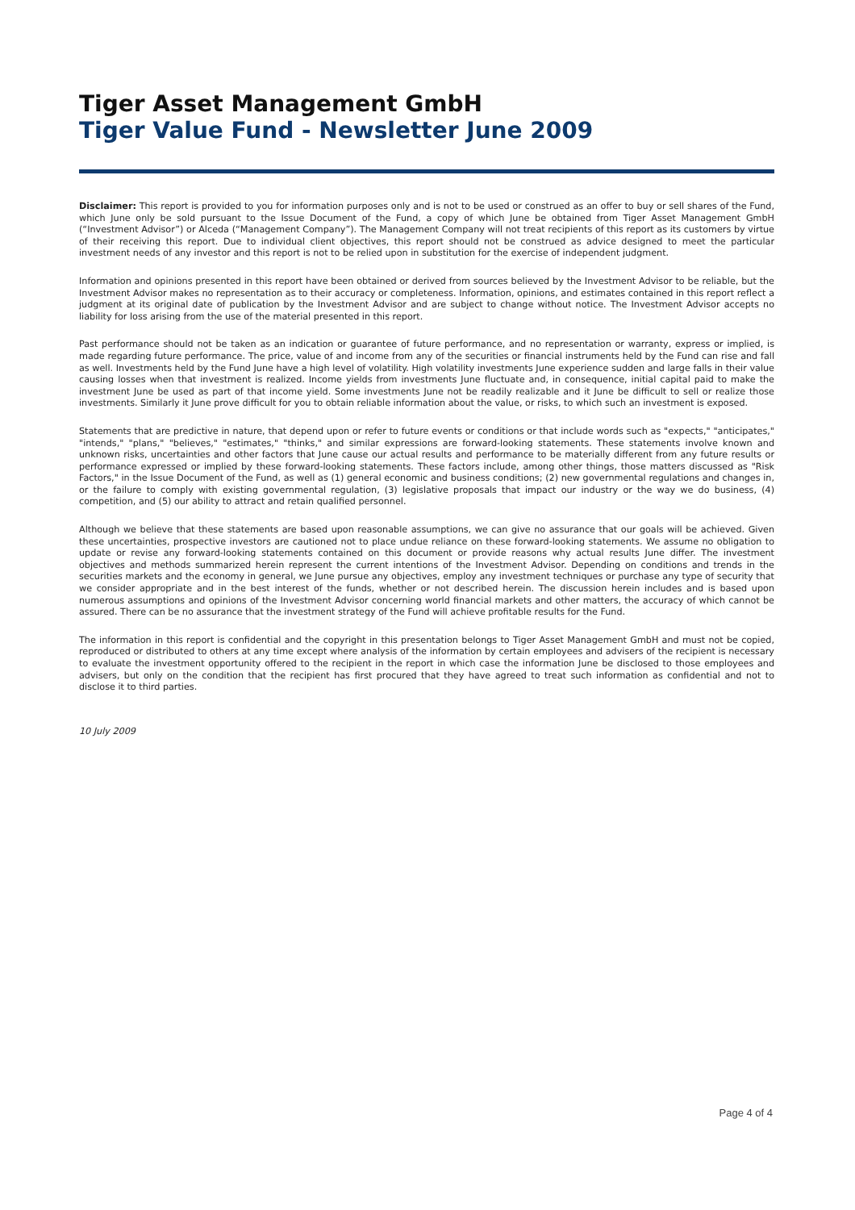Tiger Asset Management GmbH
Tiger Value Fund - Newsletter June 2009
Disclaimer: This report is provided to you for information purposes only and is not to be used or construed as an offer to buy or sell shares of the Fund, which June only be sold pursuant to the Issue Document of the Fund, a copy of which June be obtained from Tiger Asset Management GmbH (“Investment Advisor”) or Alceda (“Management Company”). The Management Company will not treat recipients of this report as its customers by virtue of their receiving this report. Due to individual client objectives, this report should not be construed as advice designed to meet the particular investment needs of any investor and this report is not to be relied upon in substitution for the exercise of independent judgment.
Information and opinions presented in this report have been obtained or derived from sources believed by the Investment Advisor to be reliable, but the Investment Advisor makes no representation as to their accuracy or completeness. Information, opinions, and estimates contained in this report reflect a judgment at its original date of publication by the Investment Advisor and are subject to change without notice. The Investment Advisor accepts no liability for loss arising from the use of the material presented in this report.
Past performance should not be taken as an indication or guarantee of future performance, and no representation or warranty, express or implied, is made regarding future performance. The price, value of and income from any of the securities or financial instruments held by the Fund can rise and fall as well. Investments held by the Fund June have a high level of volatility. High volatility investments June experience sudden and large falls in their value causing losses when that investment is realized. Income yields from investments June fluctuate and, in consequence, initial capital paid to make the investment June be used as part of that income yield. Some investments June not be readily realizable and it June be difficult to sell or realize those investments. Similarly it June prove difficult for you to obtain reliable information about the value, or risks, to which such an investment is exposed.
Statements that are predictive in nature, that depend upon or refer to future events or conditions or that include words such as "expects," "anticipates," "intends," "plans," "believes," "estimates," "thinks," and similar expressions are forward-looking statements. These statements involve known and unknown risks, uncertainties and other factors that June cause our actual results and performance to be materially different from any future results or performance expressed or implied by these forward-looking statements. These factors include, among other things, those matters discussed as "Risk Factors," in the Issue Document of the Fund, as well as (1) general economic and business conditions; (2) new governmental regulations and changes in, or the failure to comply with existing governmental regulation, (3) legislative proposals that impact our industry or the way we do business, (4) competition, and (5) our ability to attract and retain qualified personnel.
Although we believe that these statements are based upon reasonable assumptions, we can give no assurance that our goals will be achieved. Given these uncertainties, prospective investors are cautioned not to place undue reliance on these forward-looking statements. We assume no obligation to update or revise any forward-looking statements contained on this document or provide reasons why actual results June differ. The investment objectives and methods summarized herein represent the current intentions of the Investment Advisor. Depending on conditions and trends in the securities markets and the economy in general, we June pursue any objectives, employ any investment techniques or purchase any type of security that we consider appropriate and in the best interest of the funds, whether or not described herein. The discussion herein includes and is based upon numerous assumptions and opinions of the Investment Advisor concerning world financial markets and other matters, the accuracy of which cannot be assured. There can be no assurance that the investment strategy of the Fund will achieve profitable results for the Fund.
The information in this report is confidential and the copyright in this presentation belongs to Tiger Asset Management GmbH and must not be copied, reproduced or distributed to others at any time except where analysis of the information by certain employees and advisers of the recipient is necessary to evaluate the investment opportunity offered to the recipient in the report in which case the information June be disclosed to those employees and advisers, but only on the condition that the recipient has first procured that they have agreed to treat such information as confidential and not to disclose it to third parties.
10 July 2009
Page 4 of 4